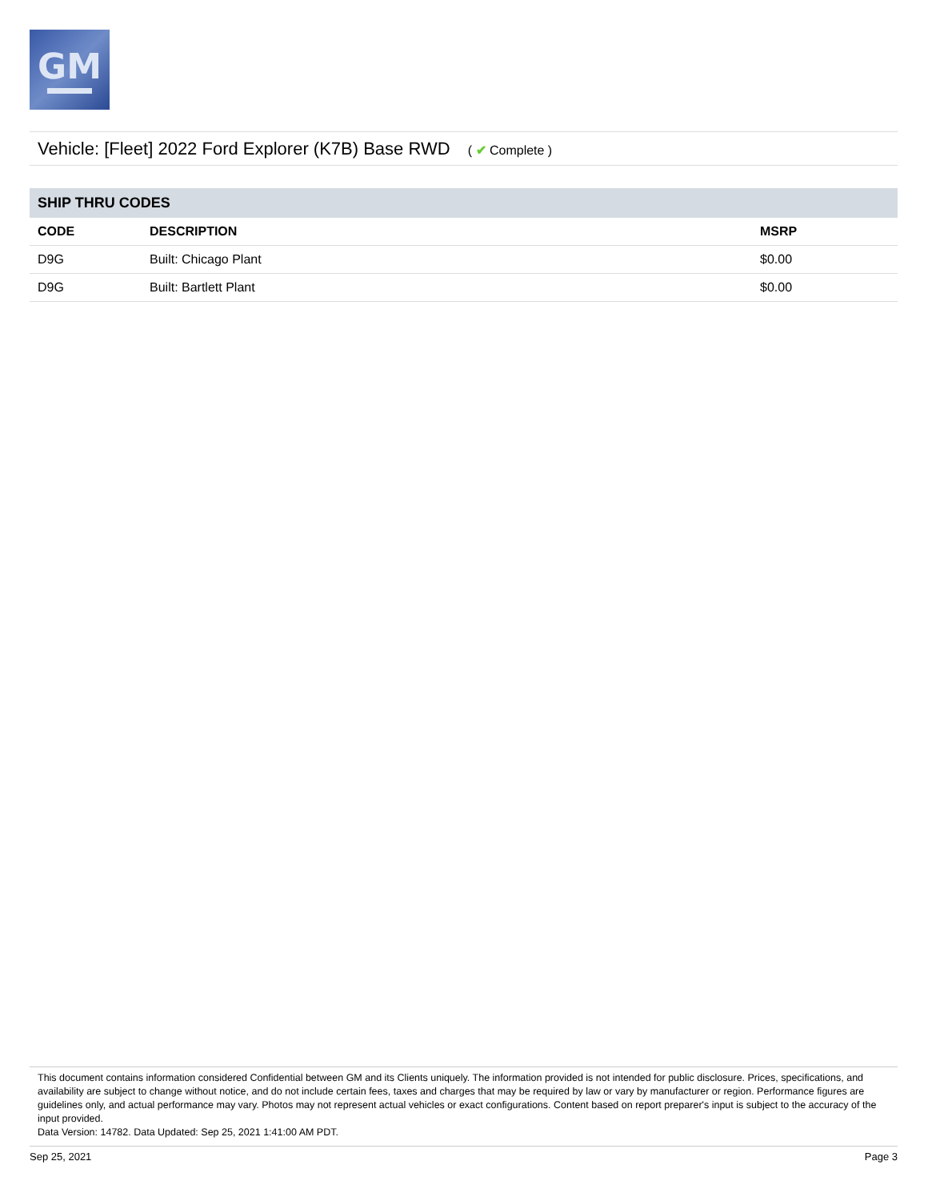GM
Vehicle: [Fleet] 2022 Ford Explorer (K7B) Base RWD ( ✔ Complete )
SHIP THRU CODES
| CODE | DESCRIPTION | MSRP |
| --- | --- | --- |
| D9G | Built: Chicago Plant | $0.00 |
| D9G | Built: Bartlett Plant | $0.00 |
This document contains information considered Confidential between GM and its Clients uniquely. The information provided is not intended for public disclosure. Prices, specifications, and availability are subject to change without notice, and do not include certain fees, taxes and charges that may be required by law or vary by manufacturer or region. Performance figures are guidelines only, and actual performance may vary. Photos may not represent actual vehicles or exact configurations. Content based on report preparer's input is subject to the accuracy of the input provided.
Data Version: 14782. Data Updated: Sep 25, 2021 1:41:00 AM PDT.
Sep 25, 2021 Page 3